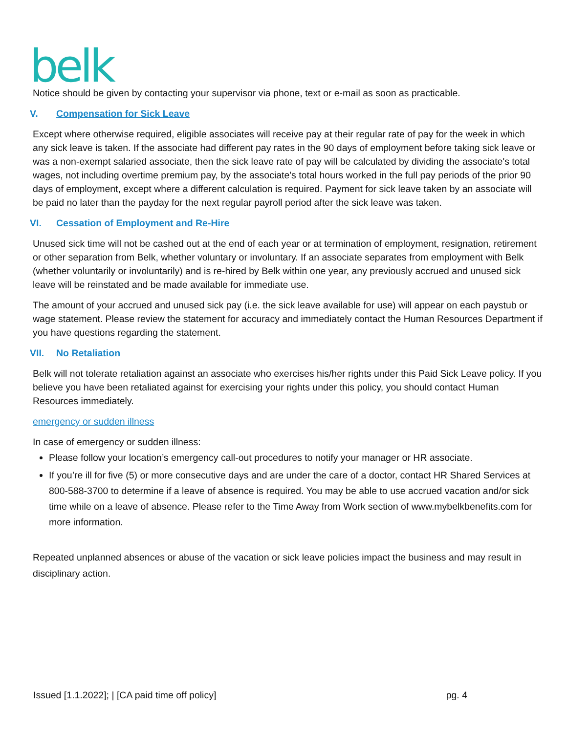belk
Notice should be given by contacting your supervisor via phone, text or e-mail as soon as practicable.
V. Compensation for Sick Leave
Except where otherwise required, eligible associates will receive pay at their regular rate of pay for the week in which any sick leave is taken. If the associate had different pay rates in the 90 days of employment before taking sick leave or was a non-exempt salaried associate, then the sick leave rate of pay will be calculated by dividing the associate's total wages, not including overtime premium pay, by the associate's total hours worked in the full pay periods of the prior 90 days of employment, except where a different calculation is required. Payment for sick leave taken by an associate will be paid no later than the payday for the next regular payroll period after the sick leave was taken.
VI. Cessation of Employment and Re-Hire
Unused sick time will not be cashed out at the end of each year or at termination of employment, resignation, retirement or other separation from Belk, whether voluntary or involuntary. If an associate separates from employment with Belk (whether voluntarily or involuntarily) and is re-hired by Belk within one year, any previously accrued and unused sick leave will be reinstated and be made available for immediate use.
The amount of your accrued and unused sick pay (i.e. the sick leave available for use) will appear on each paystub or wage statement. Please review the statement for accuracy and immediately contact the Human Resources Department if you have questions regarding the statement.
VII. No Retaliation
Belk will not tolerate retaliation against an associate who exercises his/her rights under this Paid Sick Leave policy. If you believe you have been retaliated against for exercising your rights under this policy, you should contact Human Resources immediately.
emergency or sudden illness
In case of emergency or sudden illness:
Please follow your location’s emergency call-out procedures to notify your manager or HR associate.
If you’re ill for five (5) or more consecutive days and are under the care of a doctor, contact HR Shared Services at 800-588-3700 to determine if a leave of absence is required. You may be able to use accrued vacation and/or sick time while on a leave of absence. Please refer to the Time Away from Work section of www.mybelkbenefits.com for more information.
Repeated unplanned absences or abuse of the vacation or sick leave policies impact the business and may result in disciplinary action.
Issued [1.1.2022]; | [CA paid time off policy] pg. 4